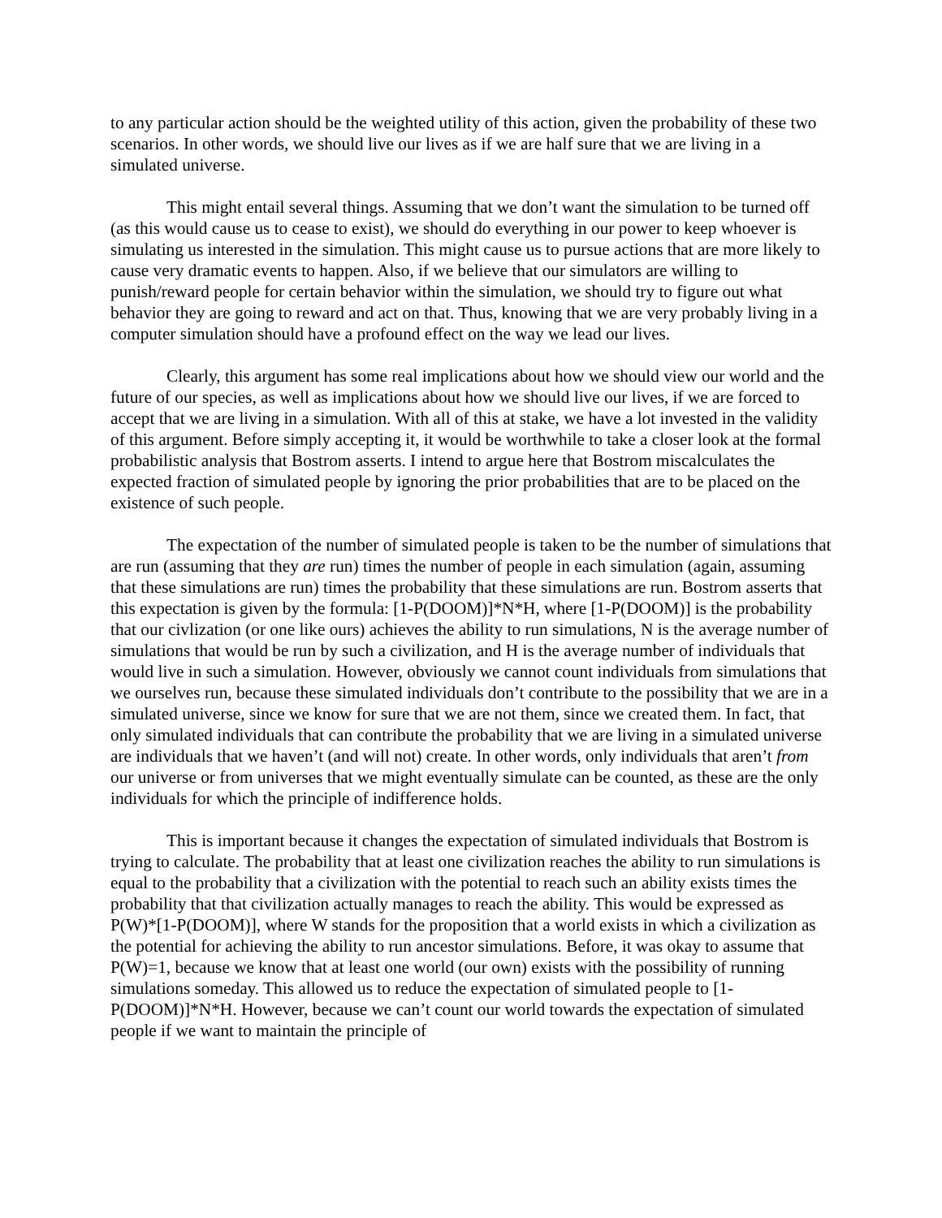to any particular action should be the weighted utility of this action, given the probability of these two scenarios. In other words, we should live our lives as if we are half sure that we are living in a simulated universe.
This might entail several things. Assuming that we don’t want the simulation to be turned off (as this would cause us to cease to exist), we should do everything in our power to keep whoever is simulating us interested in the simulation. This might cause us to pursue actions that are more likely to cause very dramatic events to happen. Also, if we believe that our simulators are willing to punish/reward people for certain behavior within the simulation, we should try to figure out what behavior they are going to reward and act on that. Thus, knowing that we are very probably living in a computer simulation should have a profound effect on the way we lead our lives.
Clearly, this argument has some real implications about how we should view our world and the future of our species, as well as implications about how we should live our lives, if we are forced to accept that we are living in a simulation. With all of this at stake, we have a lot invested in the validity of this argument. Before simply accepting it, it would be worthwhile to take a closer look at the formal probabilistic analysis that Bostrom asserts. I intend to argue here that Bostrom miscalculates the expected fraction of simulated people by ignoring the prior probabilities that are to be placed on the existence of such people.
The expectation of the number of simulated people is taken to be the number of simulations that are run (assuming that they are run) times the number of people in each simulation (again, assuming that these simulations are run) times the probability that these simulations are run. Bostrom asserts that this expectation is given by the formula: [1-P(DOOM)]*N*H, where [1-P(DOOM)] is the probability that our civlization (or one like ours) achieves the ability to run simulations, N is the average number of simulations that would be run by such a civilization, and H is the average number of individuals that would live in such a simulation. However, obviously we cannot count individuals from simulations that we ourselves run, because these simulated individuals don’t contribute to the possibility that we are in a simulated universe, since we know for sure that we are not them, since we created them. In fact, that only simulated individuals that can contribute the probability that we are living in a simulated universe are individuals that we haven’t (and will not) create. In other words, only individuals that aren’t from our universe or from universes that we might eventually simulate can be counted, as these are the only individuals for which the principle of indifference holds.
This is important because it changes the expectation of simulated individuals that Bostrom is trying to calculate. The probability that at least one civilization reaches the ability to run simulations is equal to the probability that a civilization with the potential to reach such an ability exists times the probability that that civilization actually manages to reach the ability. This would be expressed as P(W)*[1-P(DOOM)], where W stands for the proposition that a world exists in which a civilization as the potential for achieving the ability to run ancestor simulations. Before, it was okay to assume that P(W)=1, because we know that at least one world (our own) exists with the possibility of running simulations someday. This allowed us to reduce the expectation of simulated people to [1-P(DOOM)]*N*H. However, because we can’t count our world towards the expectation of simulated people if we want to maintain the principle of